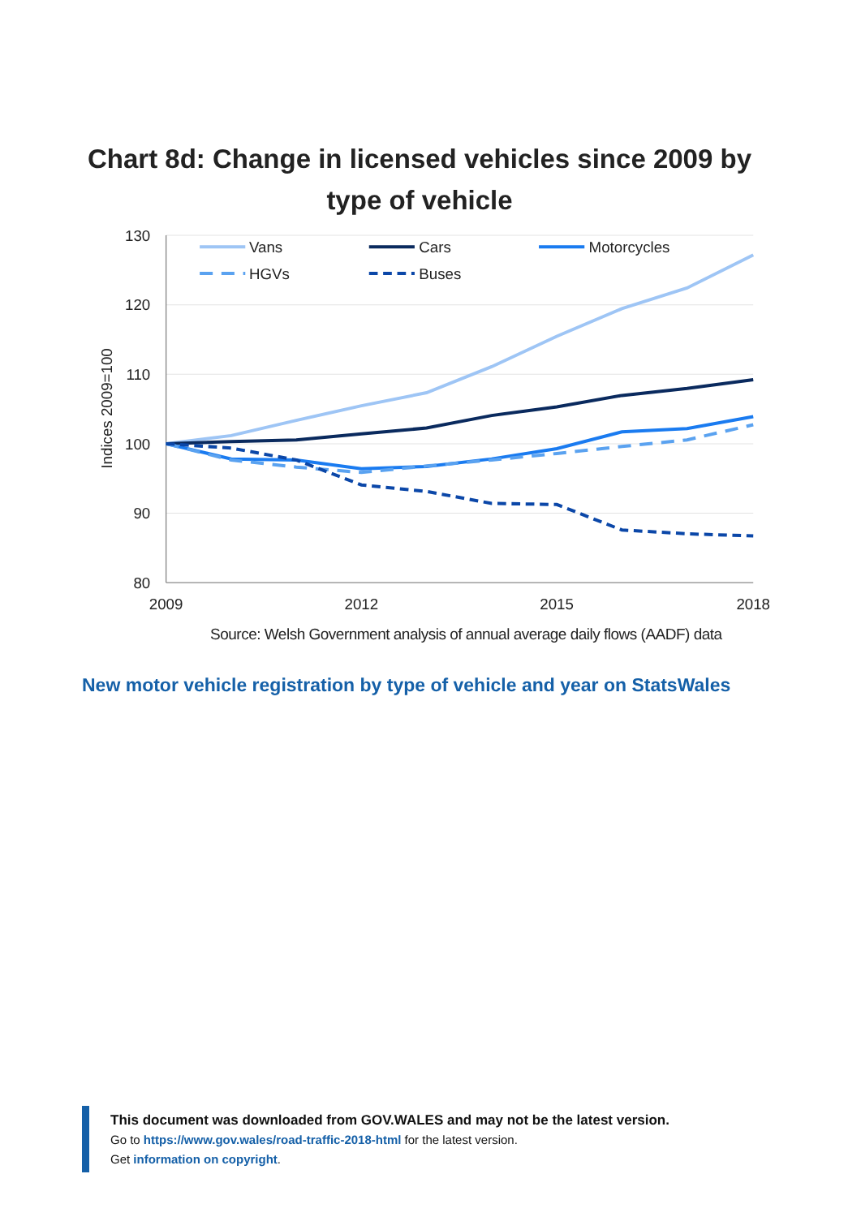Chart 8d: Change in licensed vehicles since 2009 by type of vehicle
130
120
110
100
90
80
2009
2012
2015
2018
Indices 2009=100
Vans
Cars
Motorcycles
HGVs
Buses
Source: Welsh Government analysis of annual average daily flows (AADF) data
New motor vehicle registration by type of vehicle and year on StatsWales
This document was downloaded from GOV.WALES and may not be the latest version.
Go to https://www.gov.wales/road-traffic-2018-html for the latest version.
Get information on copyright.